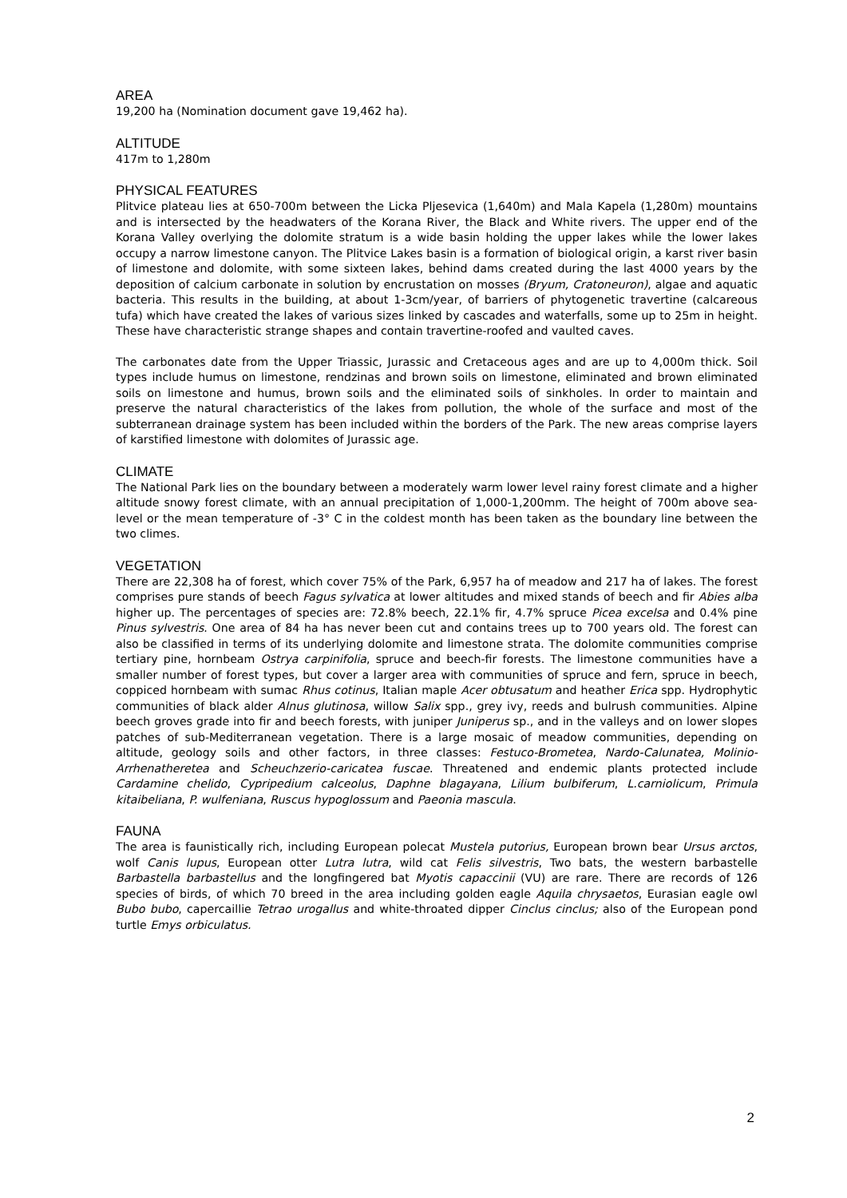AREA
19,200 ha (Nomination document gave 19,462 ha).
ALTITUDE
417m to 1,280m
PHYSICAL FEATURES
Plitvice plateau lies at 650-700m between the Licka Pljesevica (1,640m) and Mala Kapela (1,280m) mountains and is intersected by the headwaters of the Korana River, the Black and White rivers. The upper end of the Korana Valley overlying the dolomite stratum is a wide basin holding the upper lakes while the lower lakes occupy a narrow limestone canyon. The Plitvice Lakes basin is a formation of biological origin, a karst river basin of limestone and dolomite, with some sixteen lakes, behind dams created during the last 4000 years by the deposition of calcium carbonate in solution by encrustation on mosses (Bryum, Cratoneuron), algae and aquatic bacteria. This results in the building, at about 1-3cm/year, of barriers of phytogenetic travertine (calcareous tufa) which have created the lakes of various sizes linked by cascades and waterfalls, some up to 25m in height. These have characteristic strange shapes and contain travertine-roofed and vaulted caves.
The carbonates date from the Upper Triassic, Jurassic and Cretaceous ages and are up to 4,000m thick. Soil types include humus on limestone, rendzinas and brown soils on limestone, eliminated and brown eliminated soils on limestone and humus, brown soils and the eliminated soils of sinkholes. In order to maintain and preserve the natural characteristics of the lakes from pollution, the whole of the surface and most of the subterranean drainage system has been included within the borders of the Park. The new areas comprise layers of karstified limestone with dolomites of Jurassic age.
CLIMATE
The National Park lies on the boundary between a moderately warm lower level rainy forest climate and a higher altitude snowy forest climate, with an annual precipitation of 1,000-1,200mm. The height of 700m above sea-level or the mean temperature of -3° C in the coldest month has been taken as the boundary line between the two climes.
VEGETATION
There are 22,308 ha of forest, which cover 75% of the Park, 6,957 ha of meadow and 217 ha of lakes. The forest comprises pure stands of beech Fagus sylvatica at lower altitudes and mixed stands of beech and fir Abies alba higher up. The percentages of species are: 72.8% beech, 22.1% fir, 4.7% spruce Picea excelsa and 0.4% pine Pinus sylvestris. One area of 84 ha has never been cut and contains trees up to 700 years old. The forest can also be classified in terms of its underlying dolomite and limestone strata. The dolomite communities comprise tertiary pine, hornbeam Ostrya carpinifolia, spruce and beech-fir forests. The limestone communities have a smaller number of forest types, but cover a larger area with communities of spruce and fern, spruce in beech, coppiced hornbeam with sumac Rhus cotinus, Italian maple Acer obtusatum and heather Erica spp. Hydrophytic communities of black alder Alnus glutinosa, willow Salix spp., grey ivy, reeds and bulrush communities. Alpine beech groves grade into fir and beech forests, with juniper Juniperus sp., and in the valleys and on lower slopes patches of sub-Mediterranean vegetation. There is a large mosaic of meadow communities, depending on altitude, geology soils and other factors, in three classes: Festuco-Brometea, Nardo-Calunatea, Molinio-Arrhenatheretea and Scheuchzerio-caricatea fuscae. Threatened and endemic plants protected include Cardamine chelido, Cypripedium calceolus, Daphne blagayana, Lilium bulbiferum, L.carniolicum, Primula kitaibeliana, P. wulfeniana, Ruscus hypoglossum and Paeonia mascula.
FAUNA
The area is faunistically rich, including European polecat Mustela putorius, European brown bear Ursus arctos, wolf Canis lupus, European otter Lutra lutra, wild cat Felis silvestris, Two bats, the western barbastelle Barbastella barbastellus and the longfingered bat Myotis capaccinii (VU) are rare. There are records of 126 species of birds, of which 70 breed in the area including golden eagle Aquila chrysaetos, Eurasian eagle owl Bubo bubo, capercaillie Tetrao urogallus and white-throated dipper Cinclus cinclus; also of the European pond turtle Emys orbiculatus.
2